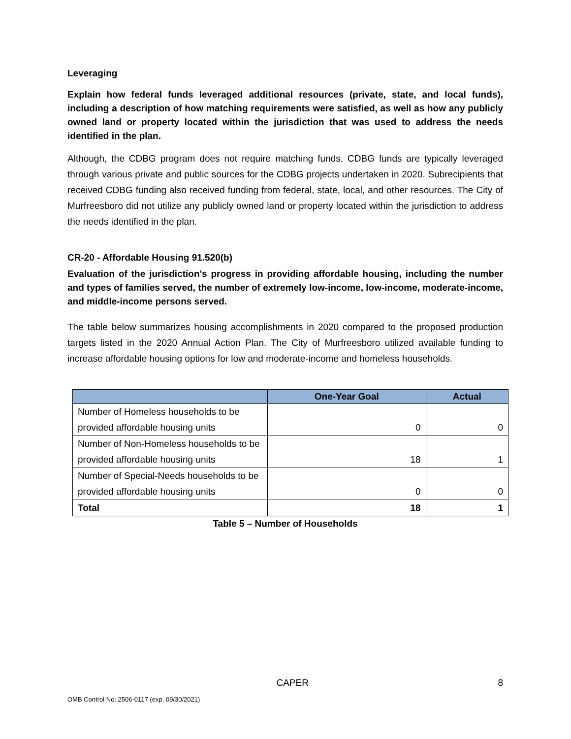Leveraging
Explain how federal funds leveraged additional resources (private, state, and local funds), including a description of how matching requirements were satisfied, as well as how any publicly owned land or property located within the jurisdiction that was used to address the needs identified in the plan.
Although, the CDBG program does not require matching funds, CDBG funds are typically leveraged through various private and public sources for the CDBG projects undertaken in 2020. Subrecipients that received CDBG funding also received funding from federal, state, local, and other resources. The City of Murfreesboro did not utilize any publicly owned land or property located within the jurisdiction to address the needs identified in the plan.
CR-20 - Affordable Housing 91.520(b)
Evaluation of the jurisdiction's progress in providing affordable housing, including the number and types of families served, the number of extremely low-income, low-income, moderate-income, and middle-income persons served.
The table below summarizes housing accomplishments in 2020 compared to the proposed production targets listed in the 2020 Annual Action Plan. The City of Murfreesboro utilized available funding to increase affordable housing options for low and moderate-income and homeless households.
| | One-Year Goal | Actual |
| --- | --- | --- |
| Number of Homeless households to be provided affordable housing units | 0 | 0 |
| Number of Non-Homeless households to be provided affordable housing units | 18 | 1 |
| Number of Special-Needs households to be provided affordable housing units | 0 | 0 |
| Total | 18 | 1 |
Table 5 – Number of Households
CAPER 8
OMB Control No: 2506-0117 (exp. 09/30/2021)